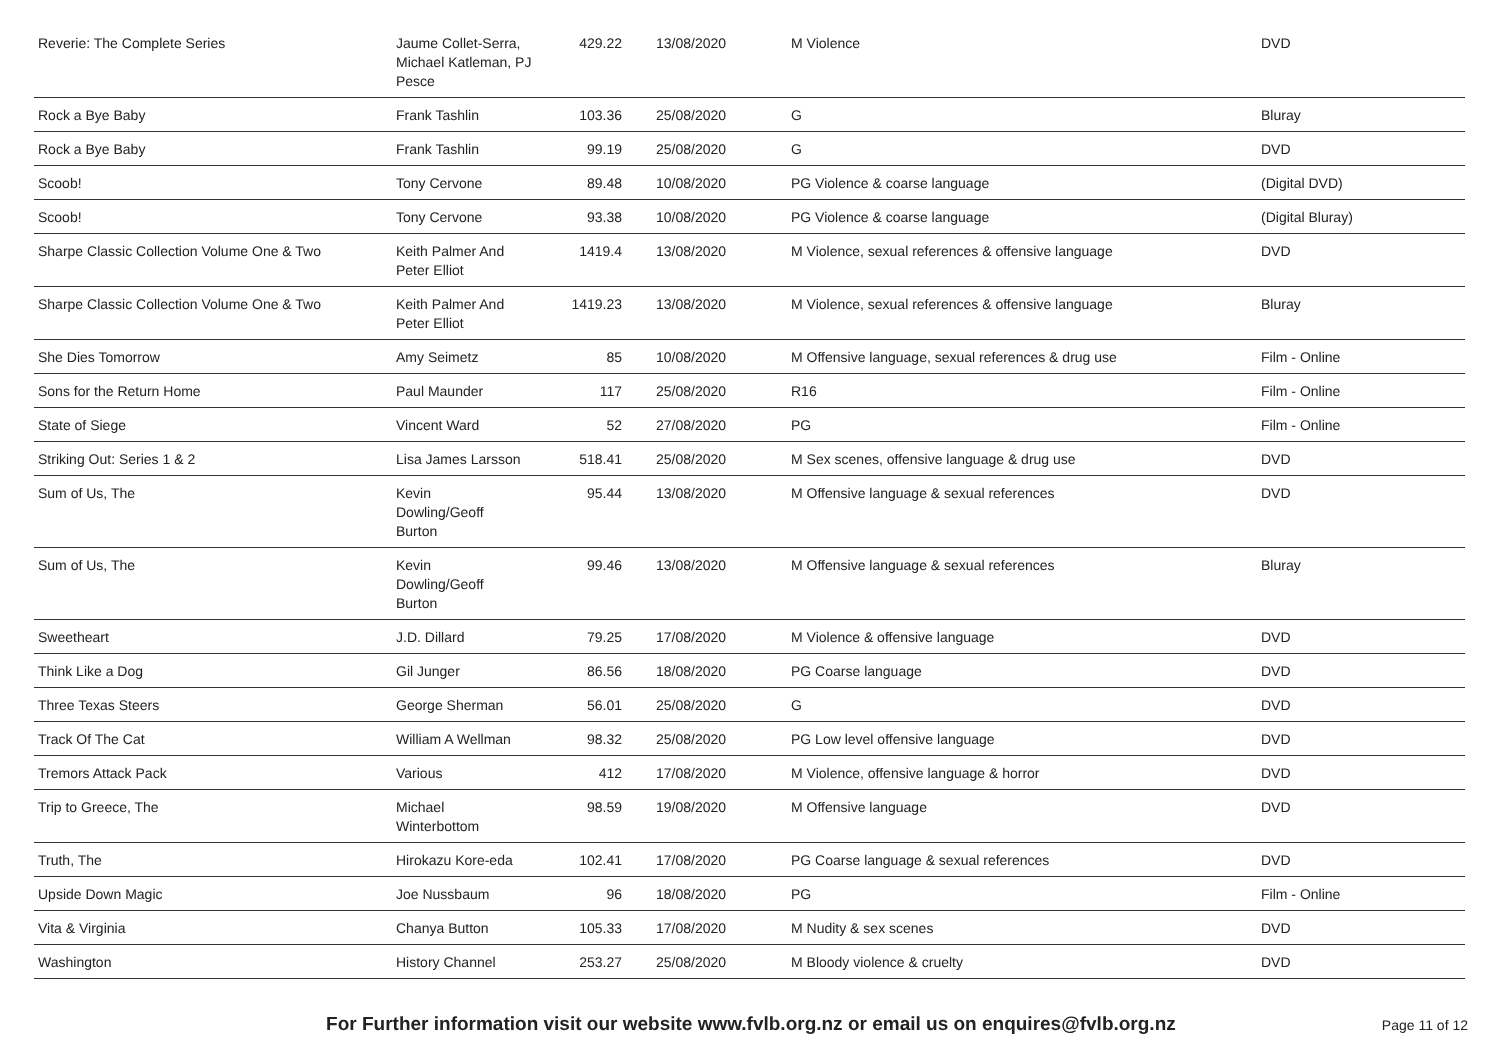| Reverie: The Complete Series | Jaume Collet-Serra, Michael Katleman, PJ Pesce | 429.22 | 13/08/2020 | M Violence | DVD |
| Rock a Bye Baby | Frank Tashlin | 103.36 | 25/08/2020 | G | Bluray |
| Rock a Bye Baby | Frank Tashlin | 99.19 | 25/08/2020 | G | DVD |
| Scoob! | Tony Cervone | 89.48 | 10/08/2020 | PG Violence & coarse language | (Digital DVD) |
| Scoob! | Tony Cervone | 93.38 | 10/08/2020 | PG Violence & coarse language | (Digital Bluray) |
| Sharpe Classic Collection Volume One & Two | Keith Palmer And Peter Elliot | 1419.4 | 13/08/2020 | M Violence, sexual references & offensive language | DVD |
| Sharpe Classic Collection Volume One & Two | Keith Palmer And Peter Elliot | 1419.23 | 13/08/2020 | M Violence, sexual references & offensive language | Bluray |
| She Dies Tomorrow | Amy Seimetz | 85 | 10/08/2020 | M Offensive language, sexual references & drug use | Film - Online |
| Sons for the Return Home | Paul Maunder | 117 | 25/08/2020 | R16 | Film - Online |
| State of Siege | Vincent Ward | 52 | 27/08/2020 | PG | Film - Online |
| Striking Out: Series 1 & 2 | Lisa James Larsson | 518.41 | 25/08/2020 | M Sex scenes, offensive language & drug use | DVD |
| Sum of Us, The | Kevin Dowling/Geoff Burton | 95.44 | 13/08/2020 | M Offensive language & sexual references | DVD |
| Sum of Us, The | Kevin Dowling/Geoff Burton | 99.46 | 13/08/2020 | M Offensive language & sexual references | Bluray |
| Sweetheart | J.D. Dillard | 79.25 | 17/08/2020 | M Violence & offensive language | DVD |
| Think Like a Dog | Gil Junger | 86.56 | 18/08/2020 | PG Coarse language | DVD |
| Three Texas Steers | George Sherman | 56.01 | 25/08/2020 | G | DVD |
| Track Of The Cat | William A Wellman | 98.32 | 25/08/2020 | PG Low level offensive language | DVD |
| Tremors Attack Pack | Various | 412 | 17/08/2020 | M Violence, offensive language & horror | DVD |
| Trip to Greece, The | Michael Winterbottom | 98.59 | 19/08/2020 | M Offensive language | DVD |
| Truth, The | Hirokazu Kore-eda | 102.41 | 17/08/2020 | PG Coarse language & sexual references | DVD |
| Upside Down Magic | Joe Nussbaum | 96 | 18/08/2020 | PG | Film - Online |
| Vita & Virginia | Chanya Button | 105.33 | 17/08/2020 | M Nudity & sex scenes | DVD |
| Washington | History Channel | 253.27 | 25/08/2020 | M Bloody violence & cruelty | DVD |
For Further information visit our website www.fvlb.org.nz or email us on enquires@fvlb.org.nz
Page 11 of 12